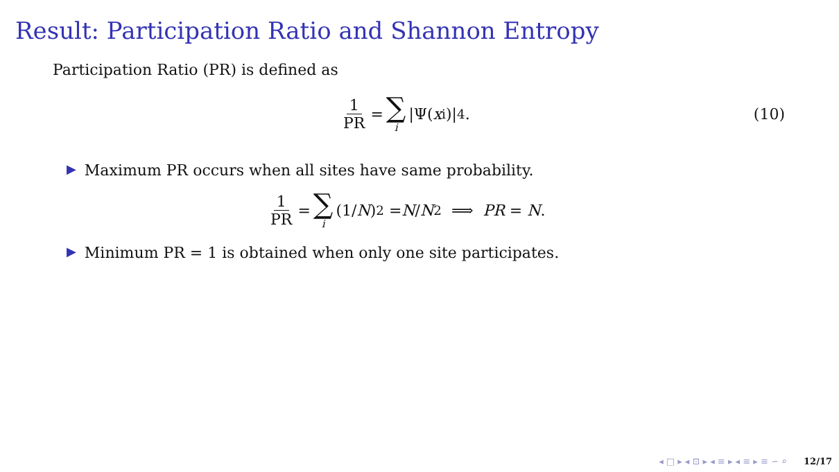Result: Participation Ratio and Shannon Entropy
Participation Ratio (PR) is defined as
1 PR = ∑ i |Ψ(x<sub>i</sub>)|<sup>4</sup>. (10)
▶ Maximum PR occurs when all sites have same probability.
1 PR = ∑ i (1/ N)<sup>2</sup> = N / N<sup>2</sup> ⟹ PR = N.
▶ Minimum PR = 1 is obtained when only one site participates.
◂ □ ▸ ◂ ⊡ ▸ ◂ ≡ ▸ ◂ ≡ ▸ ≡ ∽ ⌕ 12/17